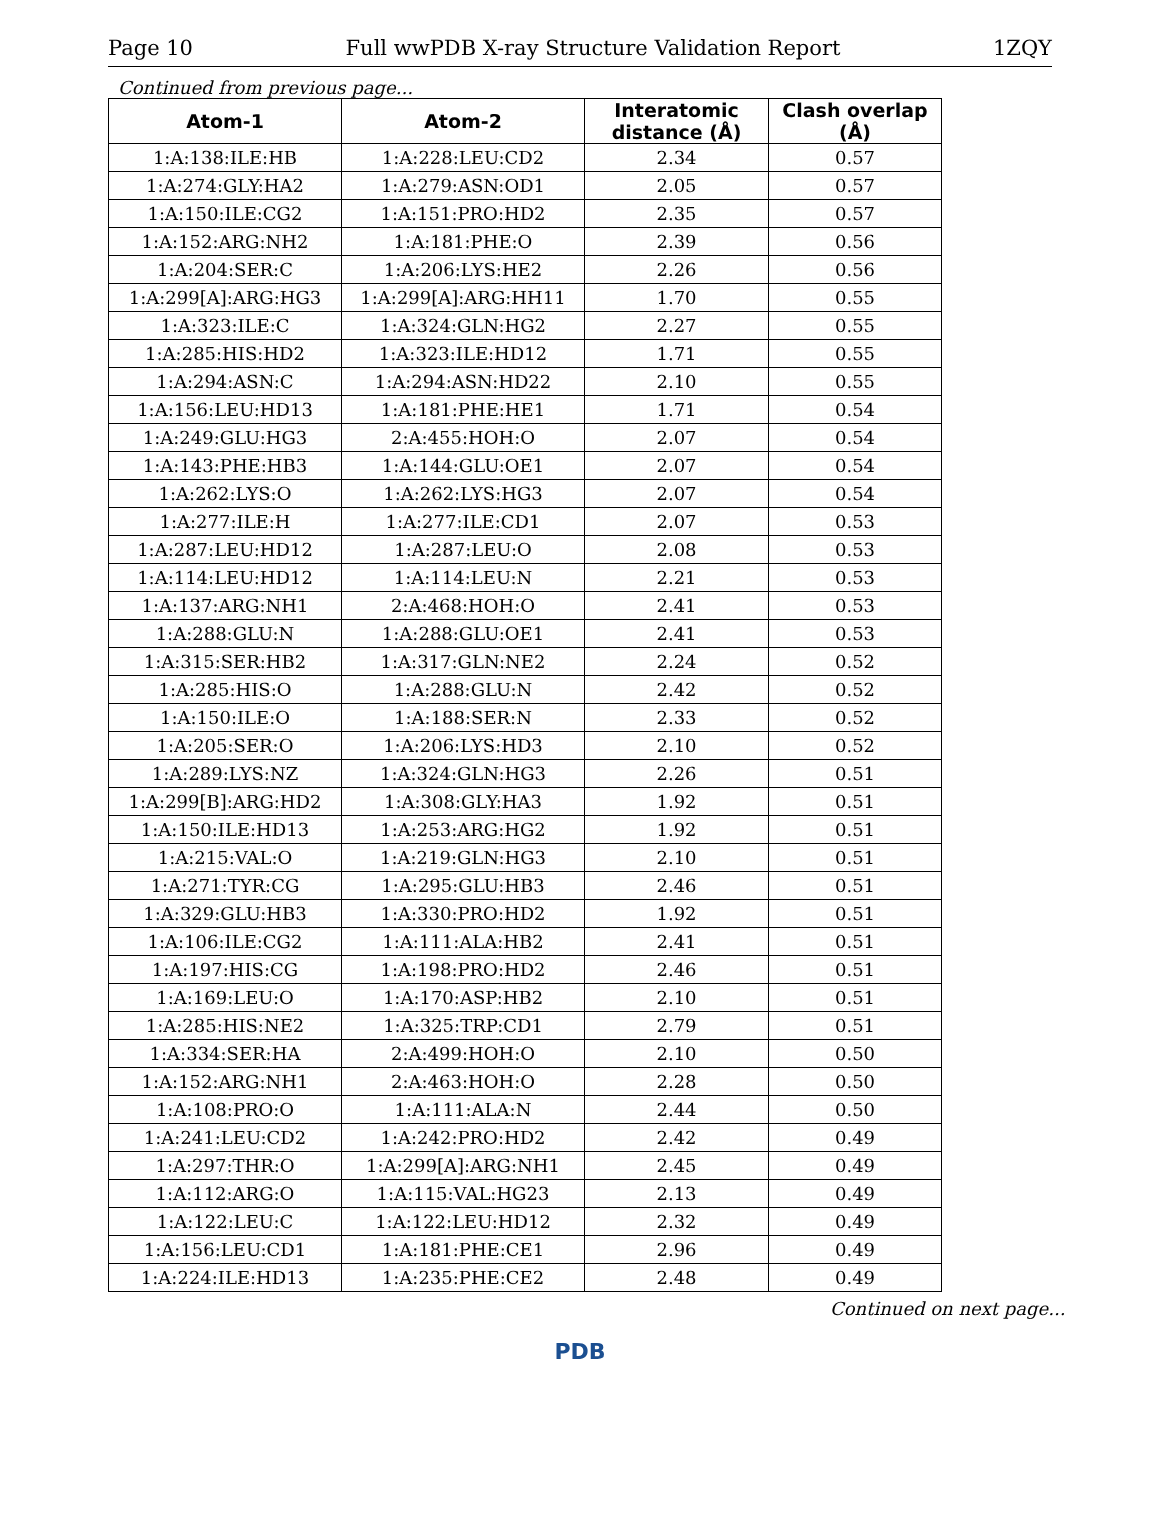Page 10 Full wwPDB X-ray Structure Validation Report 1ZQY
Continued from previous page...
| Atom-1 | Atom-2 | Interatomic distance (Å) | Clash overlap (Å) |
| --- | --- | --- | --- |
| 1:A:138:ILE:HB | 1:A:228:LEU:CD2 | 2.34 | 0.57 |
| 1:A:274:GLY:HA2 | 1:A:279:ASN:OD1 | 2.05 | 0.57 |
| 1:A:150:ILE:CG2 | 1:A:151:PRO:HD2 | 2.35 | 0.57 |
| 1:A:152:ARG:NH2 | 1:A:181:PHE:O | 2.39 | 0.56 |
| 1:A:204:SER:C | 1:A:206:LYS:HE2 | 2.26 | 0.56 |
| 1:A:299[A]:ARG:HG3 | 1:A:299[A]:ARG:HH11 | 1.70 | 0.55 |
| 1:A:323:ILE:C | 1:A:324:GLN:HG2 | 2.27 | 0.55 |
| 1:A:285:HIS:HD2 | 1:A:323:ILE:HD12 | 1.71 | 0.55 |
| 1:A:294:ASN:C | 1:A:294:ASN:HD22 | 2.10 | 0.55 |
| 1:A:156:LEU:HD13 | 1:A:181:PHE:HE1 | 1.71 | 0.54 |
| 1:A:249:GLU:HG3 | 2:A:455:HOH:O | 2.07 | 0.54 |
| 1:A:143:PHE:HB3 | 1:A:144:GLU:OE1 | 2.07 | 0.54 |
| 1:A:262:LYS:O | 1:A:262:LYS:HG3 | 2.07 | 0.54 |
| 1:A:277:ILE:H | 1:A:277:ILE:CD1 | 2.07 | 0.53 |
| 1:A:287:LEU:HD12 | 1:A:287:LEU:O | 2.08 | 0.53 |
| 1:A:114:LEU:HD12 | 1:A:114:LEU:N | 2.21 | 0.53 |
| 1:A:137:ARG:NH1 | 2:A:468:HOH:O | 2.41 | 0.53 |
| 1:A:288:GLU:N | 1:A:288:GLU:OE1 | 2.41 | 0.53 |
| 1:A:315:SER:HB2 | 1:A:317:GLN:NE2 | 2.24 | 0.52 |
| 1:A:285:HIS:O | 1:A:288:GLU:N | 2.42 | 0.52 |
| 1:A:150:ILE:O | 1:A:188:SER:N | 2.33 | 0.52 |
| 1:A:205:SER:O | 1:A:206:LYS:HD3 | 2.10 | 0.52 |
| 1:A:289:LYS:NZ | 1:A:324:GLN:HG3 | 2.26 | 0.51 |
| 1:A:299[B]:ARG:HD2 | 1:A:308:GLY:HA3 | 1.92 | 0.51 |
| 1:A:150:ILE:HD13 | 1:A:253:ARG:HG2 | 1.92 | 0.51 |
| 1:A:215:VAL:O | 1:A:219:GLN:HG3 | 2.10 | 0.51 |
| 1:A:271:TYR:CG | 1:A:295:GLU:HB3 | 2.46 | 0.51 |
| 1:A:329:GLU:HB3 | 1:A:330:PRO:HD2 | 1.92 | 0.51 |
| 1:A:106:ILE:CG2 | 1:A:111:ALA:HB2 | 2.41 | 0.51 |
| 1:A:197:HIS:CG | 1:A:198:PRO:HD2 | 2.46 | 0.51 |
| 1:A:169:LEU:O | 1:A:170:ASP:HB2 | 2.10 | 0.51 |
| 1:A:285:HIS:NE2 | 1:A:325:TRP:CD1 | 2.79 | 0.51 |
| 1:A:334:SER:HA | 2:A:499:HOH:O | 2.10 | 0.50 |
| 1:A:152:ARG:NH1 | 2:A:463:HOH:O | 2.28 | 0.50 |
| 1:A:108:PRO:O | 1:A:111:ALA:N | 2.44 | 0.50 |
| 1:A:241:LEU:CD2 | 1:A:242:PRO:HD2 | 2.42 | 0.49 |
| 1:A:297:THR:O | 1:A:299[A]:ARG:NH1 | 2.45 | 0.49 |
| 1:A:112:ARG:O | 1:A:115:VAL:HG23 | 2.13 | 0.49 |
| 1:A:122:LEU:C | 1:A:122:LEU:HD12 | 2.32 | 0.49 |
| 1:A:156:LEU:CD1 | 1:A:181:PHE:CE1 | 2.96 | 0.49 |
| 1:A:224:ILE:HD13 | 1:A:235:PHE:CE2 | 2.48 | 0.49 |
Continued on next page...
PDB